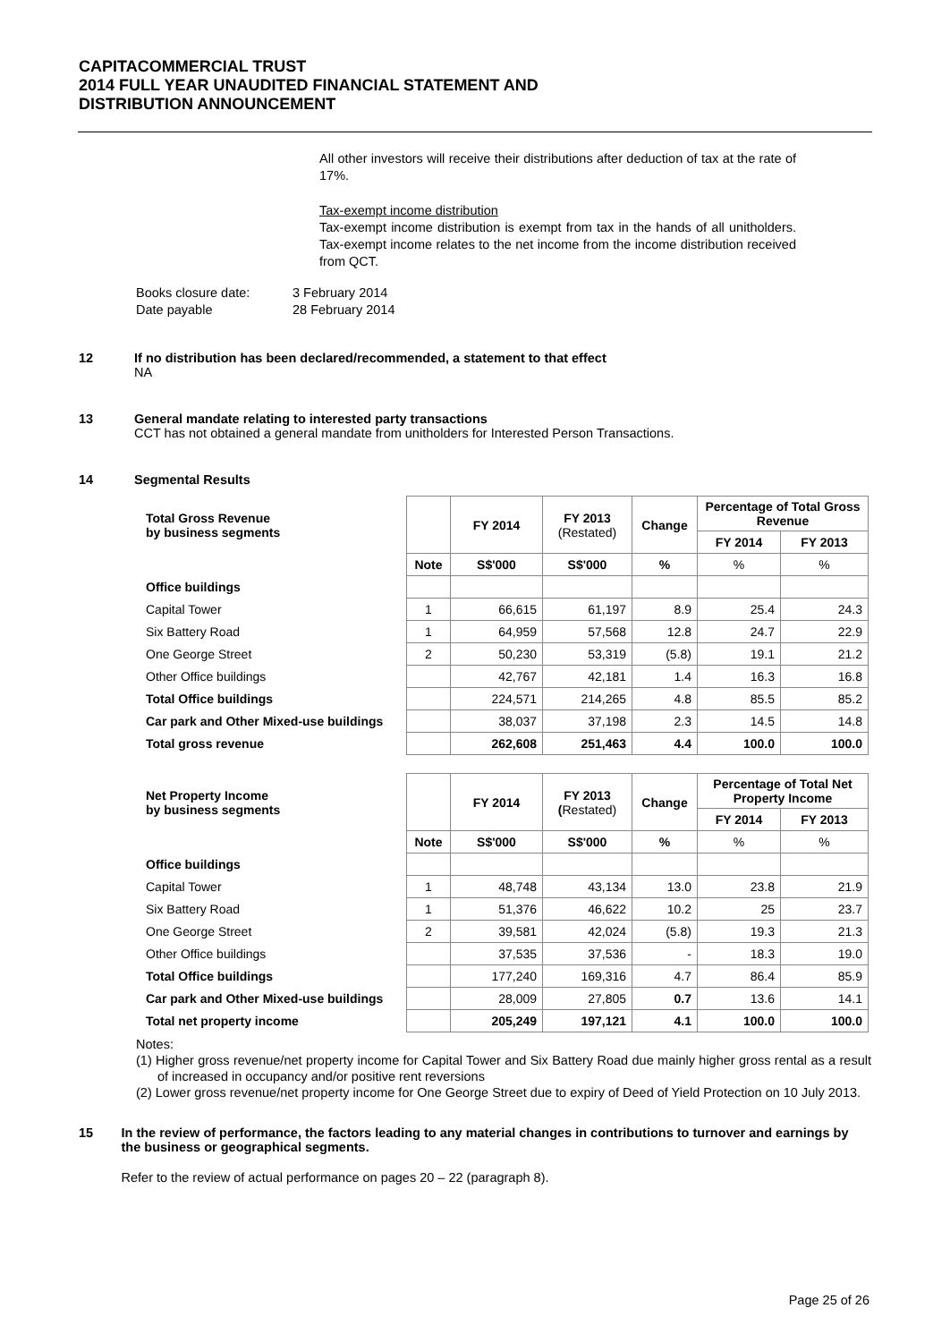CAPITACOMMERCIAL TRUST
2014 FULL YEAR UNAUDITED FINANCIAL STATEMENT AND
DISTRIBUTION ANNOUNCEMENT
All other investors will receive their distributions after deduction of tax at the rate of 17%.
Tax-exempt income distribution
Tax-exempt income distribution is exempt from tax in the hands of all unitholders. Tax-exempt income relates to the net income from the income distribution received from QCT.
Books closure date: 3 February 2014
Date payable 28 February 2014
12 If no distribution has been declared/recommended, a statement to that effect
NA
13 General mandate relating to interested party transactions
CCT has not obtained a general mandate from unitholders for Interested Person Transactions.
14 Segmental Results
| Total Gross Revenue by business segments | | FY 2014 | FY 2013 (Restated) | Change | Percentage of Total Gross Revenue | |
| --- | --- | --- | --- | --- | --- | --- |
| | | | | | FY 2014 | FY 2013 |
| | Note | S$'000 | S$'000 | % | % | % |
| Office buildings | | | | | | |
| Capital Tower | 1 | 66,615 | 61,197 | 8.9 | 25.4 | 24.3 |
| Six Battery Road | 1 | 64,959 | 57,568 | 12.8 | 24.7 | 22.9 |
| One George Street | 2 | 50,230 | 53,319 | (5.8) | 19.1 | 21.2 |
| Other Office buildings | | 42,767 | 42,181 | 1.4 | 16.3 | 16.8 |
| Total Office buildings | | 224,571 | 214,265 | 4.8 | 85.5 | 85.2 |
| Car park and Other Mixed-use buildings | | 38,037 | 37,198 | 2.3 | 14.5 | 14.8 |
| Total gross revenue | | 262,608 | 251,463 | 4.4 | 100.0 | 100.0 |
| Net Property Income by business segments | | FY 2014 | FY 2013 ( Restated) | Change | Percentage of Total Net Property Income | |
| --- | --- | --- | --- | --- | --- | --- |
| | | | | | FY 2014 | FY 2013 |
| | Note | S$'000 | S$'000 | % | % | % |
| Office buildings | | | | | | |
| Capital Tower | 1 | 48,748 | 43,134 | 13.0 | 23.8 | 21.9 |
| Six Battery Road | 1 | 51,376 | 46,622 | 10.2 | 25 | 23.7 |
| One George Street | 2 | 39,581 | 42,024 | (5.8) | 19.3 | 21.3 |
| Other Office buildings | | 37,535 | 37,536 | - | 18.3 | 19.0 |
| Total Office buildings | | 177,240 | 169,316 | 4.7 | 86.4 | 85.9 |
| Car park and Other Mixed-use buildings | | 28,009 | 27,805 | 0.7 | 13.6 | 14.1 |
| Total net property income | | 205,249 | 197,121 | 4.1 | 100.0 | 100.0 |
Notes:
(1) Higher gross revenue/net property income for Capital Tower and Six Battery Road due mainly higher gross rental as a result of increased in occupancy and/or positive rent reversions
(2) Lower gross revenue/net property income for One George Street due to expiry of Deed of Yield Protection on 10 July 2013.
15 In the review of performance, the factors leading to any material changes in contributions to turnover and earnings by the business or geographical segments.
Refer to the review of actual performance on pages 20 – 22 (paragraph 8).
Page 25 of 26